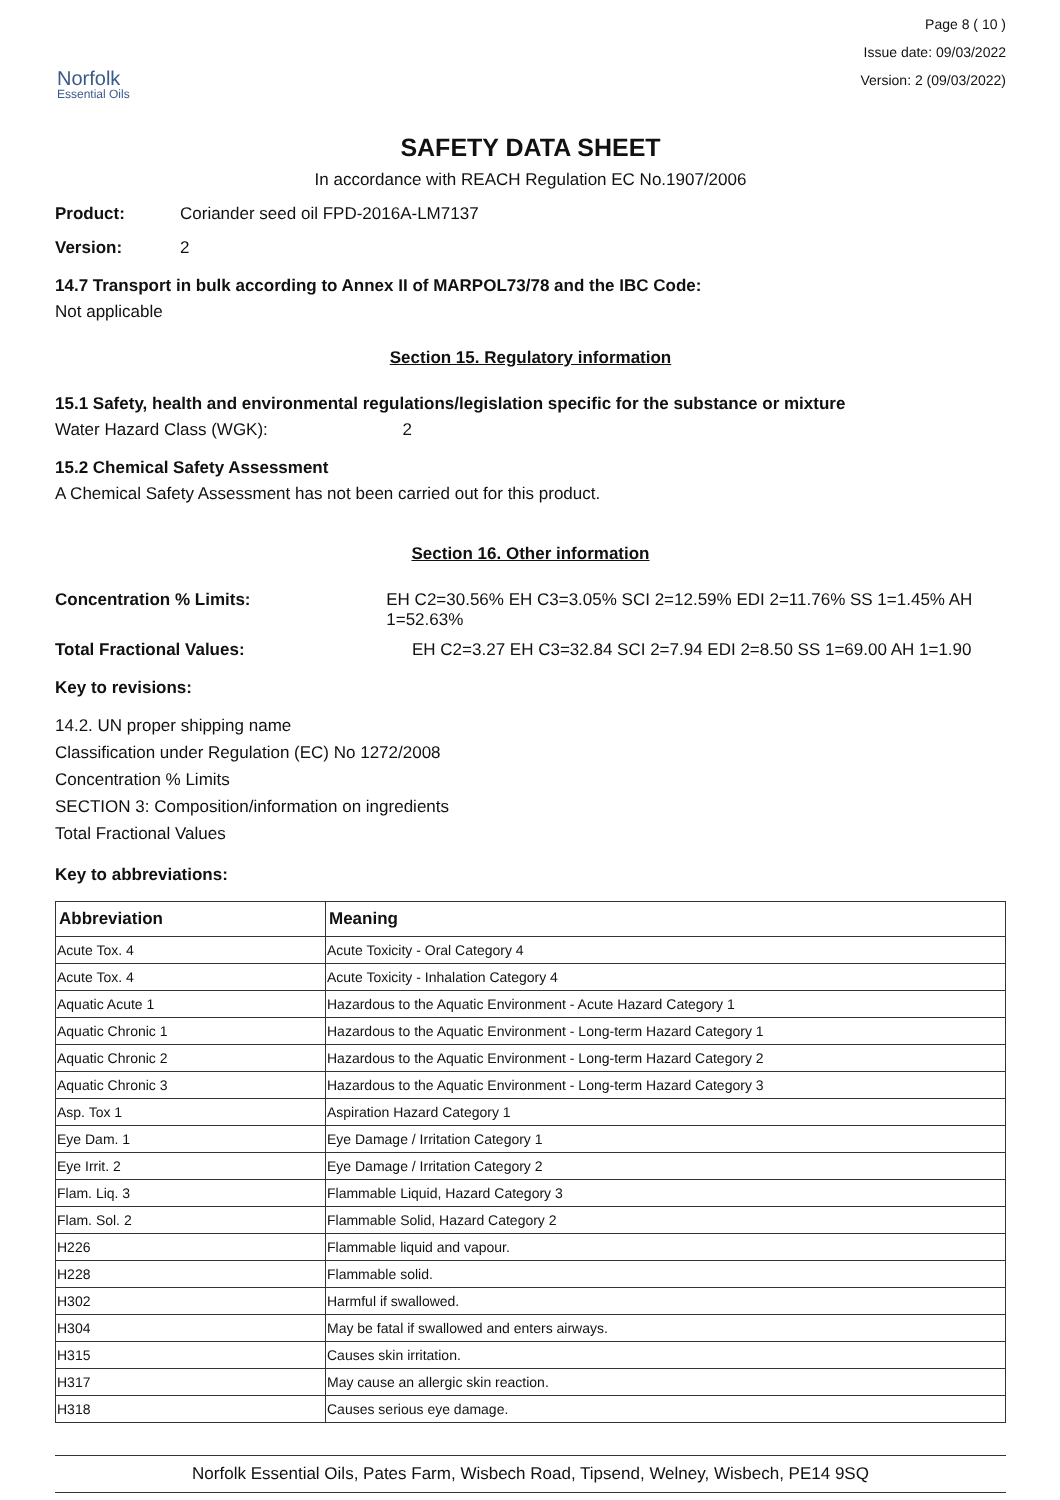Norfolk
Essential Oils
Page 8 ( 10 )
Issue date: 09/03/2022
Version: 2 (09/03/2022)
SAFETY DATA SHEET
In accordance with REACH Regulation EC No.1907/2006
Product: Coriander seed oil FPD-2016A-LM7137
Version: 2
14.7 Transport in bulk according to Annex II of MARPOL73/78 and the IBC Code:
Not applicable
Section 15. Regulatory information
15.1 Safety, health and environmental regulations/legislation specific for the substance or mixture
Water Hazard Class (WGK): 2
15.2 Chemical Safety Assessment
A Chemical Safety Assessment has not been carried out for this product.
Section 16. Other information
Concentration % Limits: EH C2=30.56% EH C3=3.05% SCI 2=12.59% EDI 2=11.76% SS 1=1.45% AH 1=52.63%
Total Fractional Values: EH C2=3.27 EH C3=32.84 SCI 2=7.94 EDI 2=8.50 SS 1=69.00 AH 1=1.90
Key to revisions:
14.2. UN proper shipping name
Classification under Regulation (EC) No 1272/2008
Concentration % Limits
SECTION 3: Composition/information on ingredients
Total Fractional Values
Key to abbreviations:
| Abbreviation | Meaning |
| --- | --- |
| Acute Tox. 4 | Acute Toxicity - Oral Category 4 |
| Acute Tox. 4 | Acute Toxicity - Inhalation Category 4 |
| Aquatic Acute 1 | Hazardous to the Aquatic Environment - Acute Hazard Category 1 |
| Aquatic Chronic 1 | Hazardous to the Aquatic Environment - Long-term Hazard Category 1 |
| Aquatic Chronic 2 | Hazardous to the Aquatic Environment - Long-term Hazard Category 2 |
| Aquatic Chronic 3 | Hazardous to the Aquatic Environment - Long-term Hazard Category 3 |
| Asp. Tox 1 | Aspiration Hazard Category 1 |
| Eye Dam. 1 | Eye Damage / Irritation Category 1 |
| Eye Irrit. 2 | Eye Damage / Irritation Category 2 |
| Flam. Liq. 3 | Flammable Liquid, Hazard Category 3 |
| Flam. Sol. 2 | Flammable Solid, Hazard Category 2 |
| H226 | Flammable liquid and vapour. |
| H228 | Flammable solid. |
| H302 | Harmful if swallowed. |
| H304 | May be fatal if swallowed and enters airways. |
| H315 | Causes skin irritation. |
| H317 | May cause an allergic skin reaction. |
| H318 | Causes serious eye damage. |
Norfolk Essential Oils, Pates Farm, Wisbech Road, Tipsend, Welney, Wisbech, PE14 9SQ